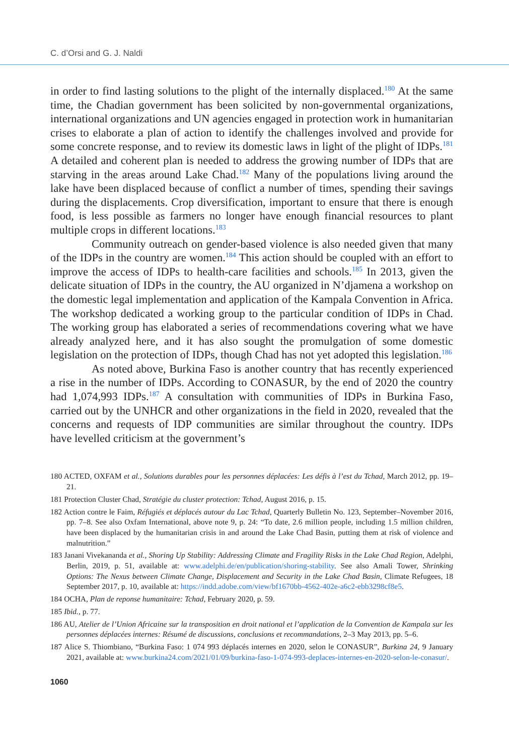C. d’Orsi and G. J. Naldi
in order to find lasting solutions to the plight of the internally displaced.<sup>180</sup> At the same time, the Chadian government has been solicited by non-governmental organizations, international organizations and UN agencies engaged in protection work in humanitarian crises to elaborate a plan of action to identify the challenges involved and provide for some concrete response, and to review its domestic laws in light of the plight of IDPs.<sup>181</sup> A detailed and coherent plan is needed to address the growing number of IDPs that are starving in the areas around Lake Chad.<sup>182</sup> Many of the populations living around the lake have been displaced because of conflict a number of times, spending their savings during the displacements. Crop diversification, important to ensure that there is enough food, is less possible as farmers no longer have enough financial resources to plant multiple crops in different locations.<sup>183</sup>
Community outreach on gender-based violence is also needed given that many of the IDPs in the country are women.<sup>184</sup> This action should be coupled with an effort to improve the access of IDPs to health-care facilities and schools.<sup>185</sup> In 2013, given the delicate situation of IDPs in the country, the AU organized in N’djamena a workshop on the domestic legal implementation and application of the Kampala Convention in Africa. The workshop dedicated a working group to the particular condition of IDPs in Chad. The working group has elaborated a series of recommendations covering what we have already analyzed here, and it has also sought the promulgation of some domestic legislation on the protection of IDPs, though Chad has not yet adopted this legislation.<sup>186</sup>
As noted above, Burkina Faso is another country that has recently experienced a rise in the number of IDPs. According to CONASUR, by the end of 2020 the country had 1,074,993 IDPs.<sup>187</sup> A consultation with communities of IDPs in Burkina Faso, carried out by the UNHCR and other organizations in the field in 2020, revealed that the concerns and requests of IDP communities are similar throughout the country. IDPs have levelled criticism at the government’s
180 ACTED, OXFAM et al., Solutions durables pour les personnes déplacées: Les défis à l’est du Tchad, March 2012, pp. 19–21.
181 Protection Cluster Chad, Stratégie du cluster protection: Tchad, August 2016, p. 15.
182 Action contre le Faim, Réfugiés et déplacés autour du Lac Tchad, Quarterly Bulletin No. 123, September–November 2016, pp. 7–8. See also Oxfam International, above note 9, p. 24: “To date, 2.6 million people, including 1.5 million children, have been displaced by the humanitarian crisis in and around the Lake Chad Basin, putting them at risk of violence and malnutrition.”
183 Janani Vivekananda et al., Shoring Up Stability: Addressing Climate and Fragility Risks in the Lake Chad Region, Adelphi, Berlin, 2019, p. 51, available at: www.adelphi.de/en/publication/shoring-stability. See also Amali Tower, Shrinking Options: The Nexus between Climate Change, Displacement and Security in the Lake Chad Basin, Climate Refugees, 18 September 2017, p. 10, available at: https://indd.adobe.com/view/bf1670bb-4562-402e-a6c2-ebb3298cf8e5.
184 OCHA, Plan de reponse humanitaire: Tchad, February 2020, p. 59.
185 Ibid., p. 77.
186 AU, Atelier de l’Union Africaine sur la transposition en droit national et l’application de la Convention de Kampala sur les personnes déplacées internes: Résumé de discussions, conclusions et recommandations, 2–3 May 2013, pp. 5–6.
187 Alice S. Thiombiano, “Burkina Faso: 1 074 993 déplacés internes en 2020, selon le CONASUR”, Burkina 24, 9 January 2021, available at: www.burkina24.com/2021/01/09/burkina-faso-1-074-993-deplaces-internes-en-2020-selon-le-conasur/.
1060